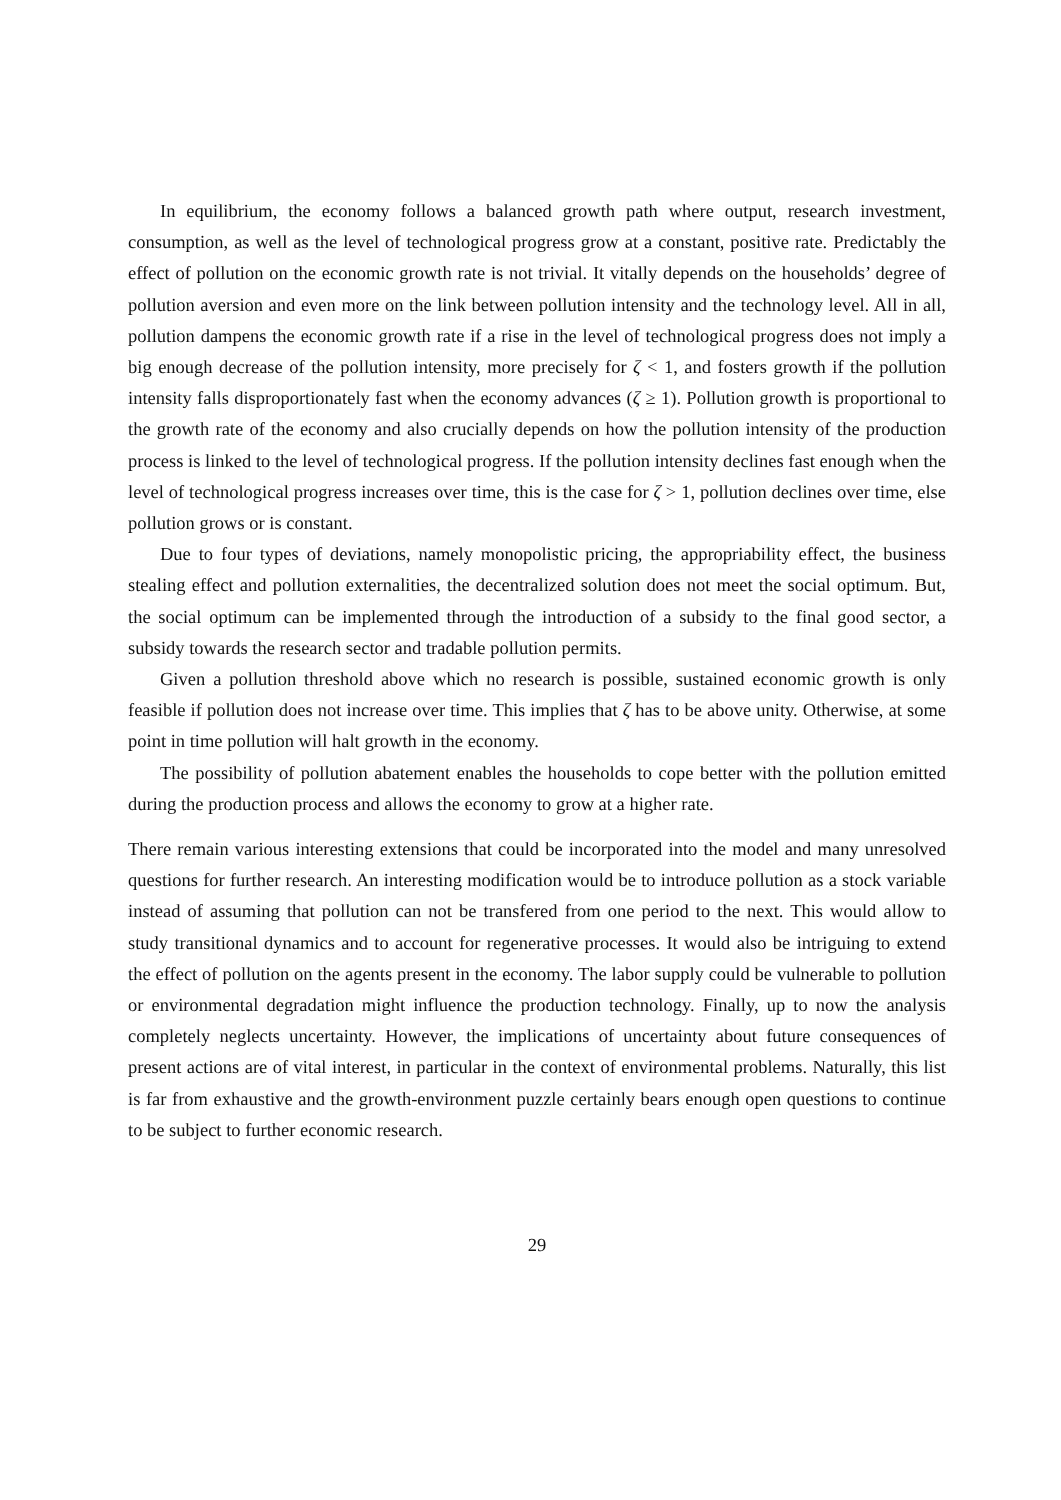In equilibrium, the economy follows a balanced growth path where output, research investment, consumption, as well as the level of technological progress grow at a constant, positive rate. Predictably the effect of pollution on the economic growth rate is not trivial. It vitally depends on the households’ degree of pollution aversion and even more on the link between pollution intensity and the technology level. All in all, pollution dampens the economic growth rate if a rise in the level of technological progress does not imply a big enough decrease of the pollution intensity, more precisely for ζ < 1, and fosters growth if the pollution intensity falls disproportionately fast when the economy advances (ζ ≥ 1). Pollution growth is proportional to the growth rate of the economy and also crucially depends on how the pollution intensity of the production process is linked to the level of technological progress. If the pollution intensity declines fast enough when the level of technological progress increases over time, this is the case for ζ > 1, pollution declines over time, else pollution grows or is constant.
Due to four types of deviations, namely monopolistic pricing, the appropriability effect, the business stealing effect and pollution externalities, the decentralized solution does not meet the social optimum. But, the social optimum can be implemented through the introduction of a subsidy to the final good sector, a subsidy towards the research sector and tradable pollution permits.
Given a pollution threshold above which no research is possible, sustained economic growth is only feasible if pollution does not increase over time. This implies that ζ has to be above unity. Otherwise, at some point in time pollution will halt growth in the economy.
The possibility of pollution abatement enables the households to cope better with the pollution emitted during the production process and allows the economy to grow at a higher rate.
There remain various interesting extensions that could be incorporated into the model and many unresolved questions for further research. An interesting modification would be to introduce pollution as a stock variable instead of assuming that pollution can not be transfered from one period to the next. This would allow to study transitional dynamics and to account for regenerative processes. It would also be intriguing to extend the effect of pollution on the agents present in the economy. The labor supply could be vulnerable to pollution or environmental degradation might influence the production technology. Finally, up to now the analysis completely neglects uncertainty. However, the implications of uncertainty about future consequences of present actions are of vital interest, in particular in the context of environmental problems. Naturally, this list is far from exhaustive and the growth-environment puzzle certainly bears enough open questions to continue to be subject to further economic research.
29